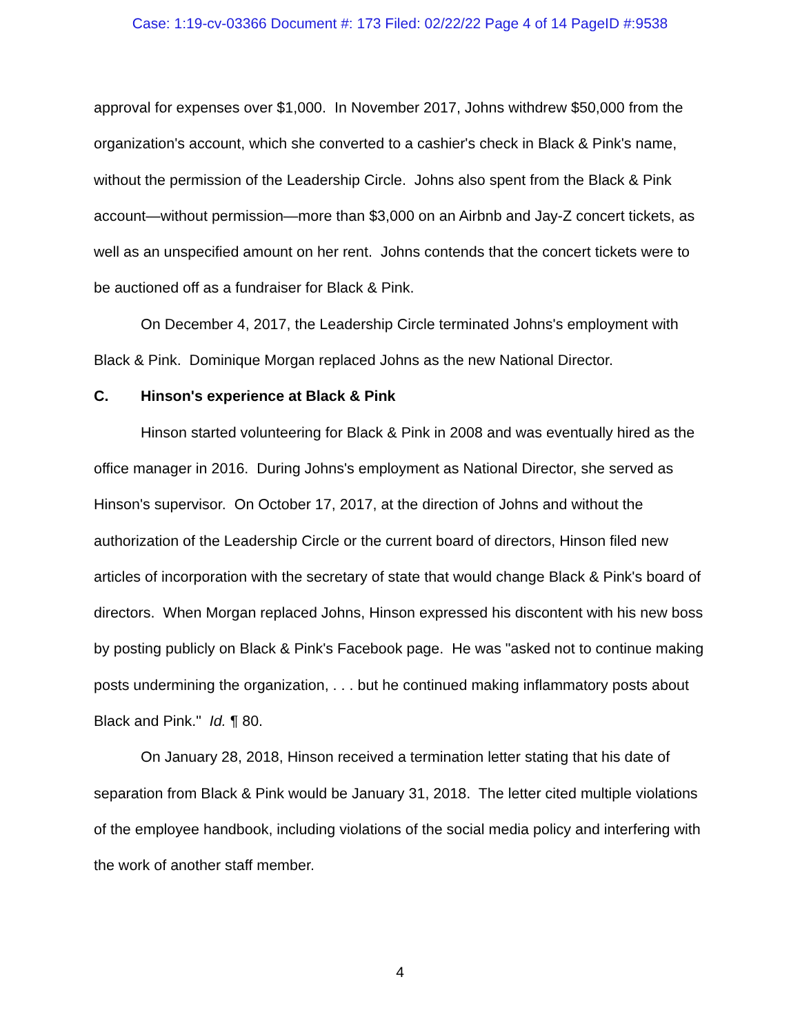Case: 1:19-cv-03366 Document #: 173 Filed: 02/22/22 Page 4 of 14 PageID #:9538
approval for expenses over $1,000. In November 2017, Johns withdrew $50,000 from the organization's account, which she converted to a cashier's check in Black & Pink's name, without the permission of the Leadership Circle. Johns also spent from the Black & Pink account—without permission—more than $3,000 on an Airbnb and Jay-Z concert tickets, as well as an unspecified amount on her rent. Johns contends that the concert tickets were to be auctioned off as a fundraiser for Black & Pink.
On December 4, 2017, the Leadership Circle terminated Johns's employment with Black & Pink. Dominique Morgan replaced Johns as the new National Director.
C. Hinson's experience at Black & Pink
Hinson started volunteering for Black & Pink in 2008 and was eventually hired as the office manager in 2016. During Johns's employment as National Director, she served as Hinson's supervisor. On October 17, 2017, at the direction of Johns and without the authorization of the Leadership Circle or the current board of directors, Hinson filed new articles of incorporation with the secretary of state that would change Black & Pink's board of directors. When Morgan replaced Johns, Hinson expressed his discontent with his new boss by posting publicly on Black & Pink's Facebook page. He was "asked not to continue making posts undermining the organization, . . . but he continued making inflammatory posts about Black and Pink." Id. ¶ 80.
On January 28, 2018, Hinson received a termination letter stating that his date of separation from Black & Pink would be January 31, 2018. The letter cited multiple violations of the employee handbook, including violations of the social media policy and interfering with the work of another staff member.
4